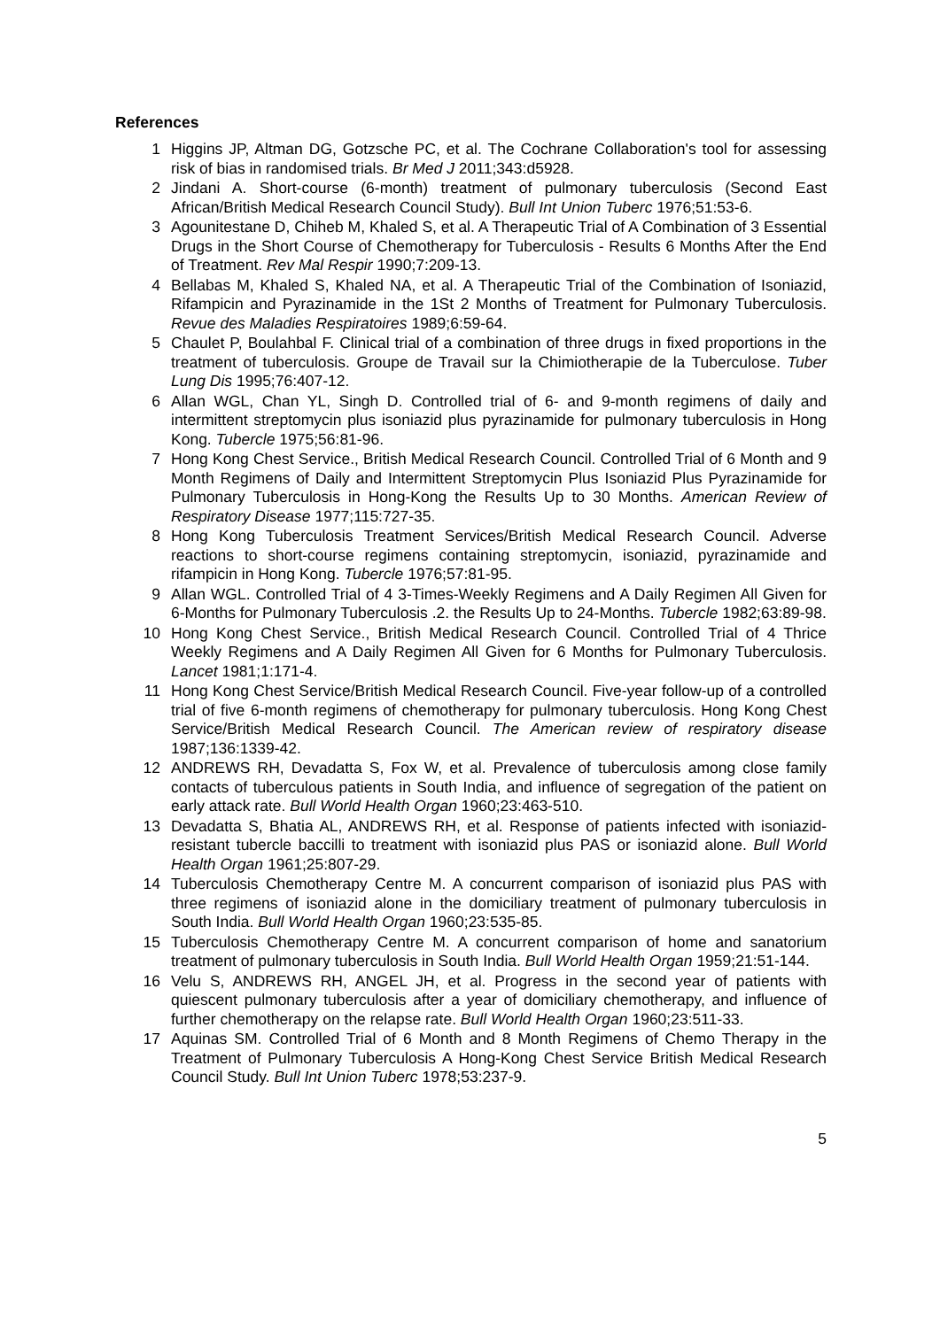References
1 Higgins JP, Altman DG, Gotzsche PC, et al. The Cochrane Collaboration's tool for assessing risk of bias in randomised trials. Br Med J 2011;343:d5928.
2 Jindani A. Short-course (6-month) treatment of pulmonary tuberculosis (Second East African/British Medical Research Council Study). Bull Int Union Tuberc 1976;51:53-6.
3 Agounitestane D, Chiheb M, Khaled S, et al. A Therapeutic Trial of A Combination of 3 Essential Drugs in the Short Course of Chemotherapy for Tuberculosis - Results 6 Months After the End of Treatment. Rev Mal Respir 1990;7:209-13.
4 Bellabas M, Khaled S, Khaled NA, et al. A Therapeutic Trial of the Combination of Isoniazid, Rifampicin and Pyrazinamide in the 1St 2 Months of Treatment for Pulmonary Tuberculosis. Revue des Maladies Respiratoires 1989;6:59-64.
5 Chaulet P, Boulahbal F. Clinical trial of a combination of three drugs in fixed proportions in the treatment of tuberculosis. Groupe de Travail sur la Chimiotherapie de la Tuberculose. Tuber Lung Dis 1995;76:407-12.
6 Allan WGL, Chan YL, Singh D. Controlled trial of 6- and 9-month regimens of daily and intermittent streptomycin plus isoniazid plus pyrazinamide for pulmonary tuberculosis in Hong Kong. Tubercle 1975;56:81-96.
7 Hong Kong Chest Service., British Medical Research Council. Controlled Trial of 6 Month and 9 Month Regimens of Daily and Intermittent Streptomycin Plus Isoniazid Plus Pyrazinamide for Pulmonary Tuberculosis in Hong-Kong the Results Up to 30 Months. American Review of Respiratory Disease 1977;115:727-35.
8 Hong Kong Tuberculosis Treatment Services/British Medical Research Council. Adverse reactions to short-course regimens containing streptomycin, isoniazid, pyrazinamide and rifampicin in Hong Kong. Tubercle 1976;57:81-95.
9 Allan WGL. Controlled Trial of 4 3-Times-Weekly Regimens and A Daily Regimen All Given for 6-Months for Pulmonary Tuberculosis .2. the Results Up to 24-Months. Tubercle 1982;63:89-98.
10 Hong Kong Chest Service., British Medical Research Council. Controlled Trial of 4 Thrice Weekly Regimens and A Daily Regimen All Given for 6 Months for Pulmonary Tuberculosis. Lancet 1981;1:171-4.
11 Hong Kong Chest Service/British Medical Research Council. Five-year follow-up of a controlled trial of five 6-month regimens of chemotherapy for pulmonary tuberculosis. Hong Kong Chest Service/British Medical Research Council. The American review of respiratory disease 1987;136:1339-42.
12 ANDREWS RH, Devadatta S, Fox W, et al. Prevalence of tuberculosis among close family contacts of tuberculous patients in South India, and influence of segregation of the patient on early attack rate. Bull World Health Organ 1960;23:463-510.
13 Devadatta S, Bhatia AL, ANDREWS RH, et al. Response of patients infected with isoniazid-resistant tubercle baccilli to treatment with isoniazid plus PAS or isoniazid alone. Bull World Health Organ 1961;25:807-29.
14 Tuberculosis Chemotherapy Centre M. A concurrent comparison of isoniazid plus PAS with three regimens of isoniazid alone in the domiciliary treatment of pulmonary tuberculosis in South India. Bull World Health Organ 1960;23:535-85.
15 Tuberculosis Chemotherapy Centre M. A concurrent comparison of home and sanatorium treatment of pulmonary tuberculosis in South India. Bull World Health Organ 1959;21:51-144.
16 Velu S, ANDREWS RH, ANGEL JH, et al. Progress in the second year of patients with quiescent pulmonary tuberculosis after a year of domiciliary chemotherapy, and influence of further chemotherapy on the relapse rate. Bull World Health Organ 1960;23:511-33.
17 Aquinas SM. Controlled Trial of 6 Month and 8 Month Regimens of Chemo Therapy in the Treatment of Pulmonary Tuberculosis A Hong-Kong Chest Service British Medical Research Council Study. Bull Int Union Tuberc 1978;53:237-9.
5